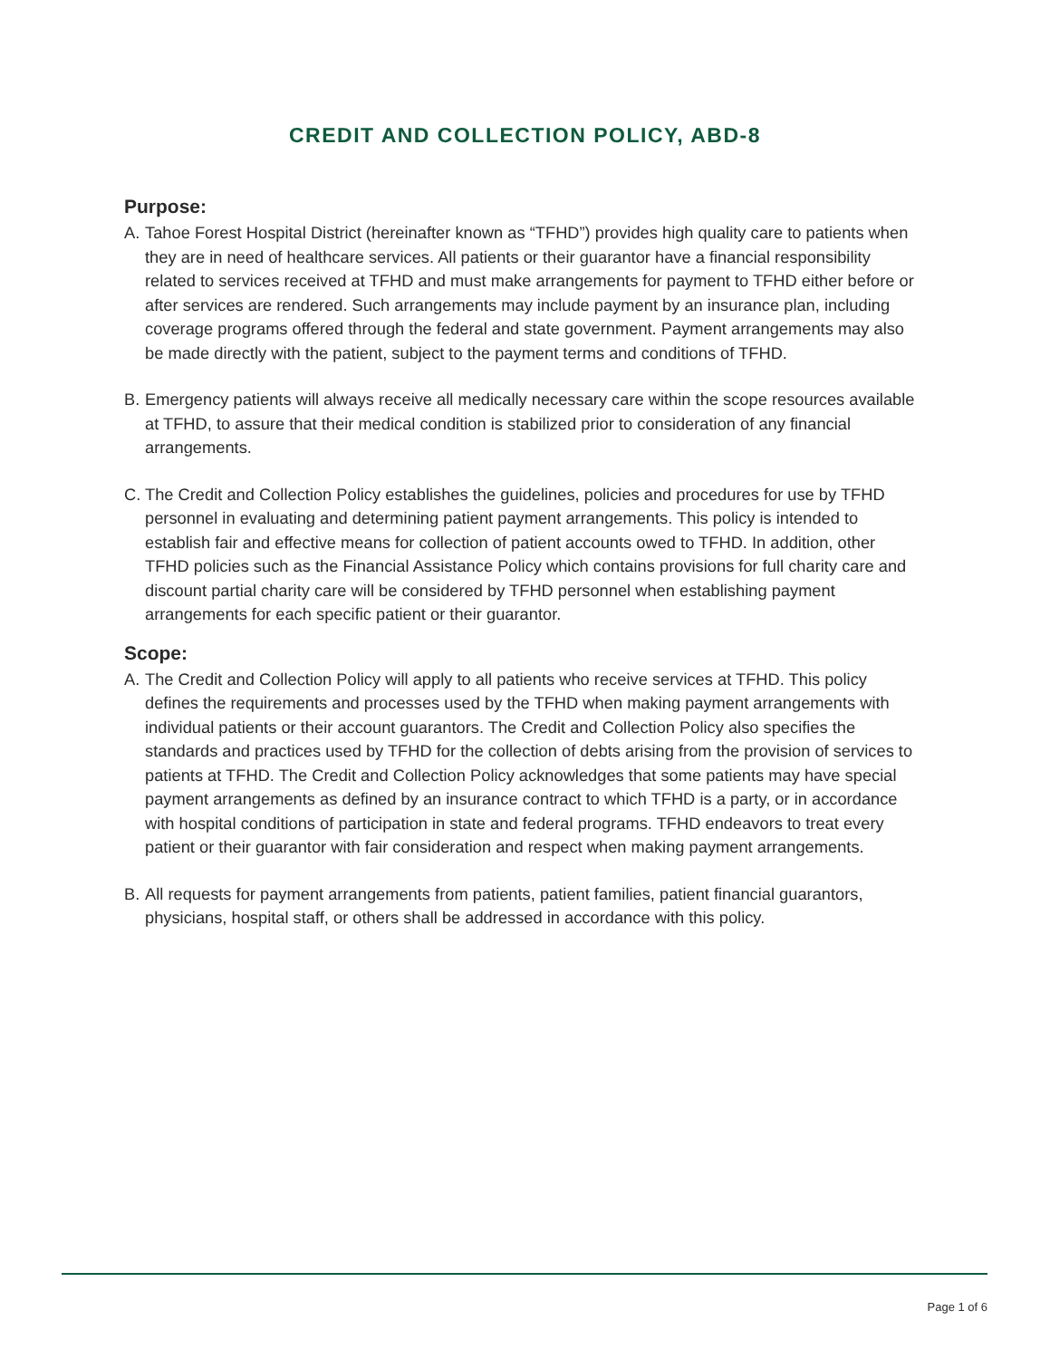CREDIT AND COLLECTION POLICY, ABD-8
Purpose:
A. Tahoe Forest Hospital District (hereinafter known as “TFHD”) provides high quality care to patients when they are in need of healthcare services. All patients or their guarantor have a financial responsibility related to services received at TFHD and must make arrangements for payment to TFHD either before or after services are rendered. Such arrangements may include payment by an insurance plan, including coverage programs offered through the federal and state government. Payment arrangements may also be made directly with the patient, subject to the payment terms and conditions of TFHD.
B. Emergency patients will always receive all medically necessary care within the scope resources available at TFHD, to assure that their medical condition is stabilized prior to consideration of any financial arrangements.
C. The Credit and Collection Policy establishes the guidelines, policies and procedures for use by TFHD personnel in evaluating and determining patient payment arrangements. This policy is intended to establish fair and effective means for collection of patient accounts owed to TFHD. In addition, other TFHD policies such as the Financial Assistance Policy which contains provisions for full charity care and discount partial charity care will be considered by TFHD personnel when establishing payment arrangements for each specific patient or their guarantor.
Scope:
A. The Credit and Collection Policy will apply to all patients who receive services at TFHD. This policy defines the requirements and processes used by the TFHD when making payment arrangements with individual patients or their account guarantors. The Credit and Collection Policy also specifies the standards and practices used by TFHD for the collection of debts arising from the provision of services to patients at TFHD. The Credit and Collection Policy acknowledges that some patients may have special payment arrangements as defined by an insurance contract to which TFHD is a party, or in accordance with hospital conditions of participation in state and federal programs. TFHD endeavors to treat every patient or their guarantor with fair consideration and respect when making payment arrangements.
B. All requests for payment arrangements from patients, patient families, patient financial guarantors, physicians, hospital staff, or others shall be addressed in accordance with this policy.
Page 1 of 6